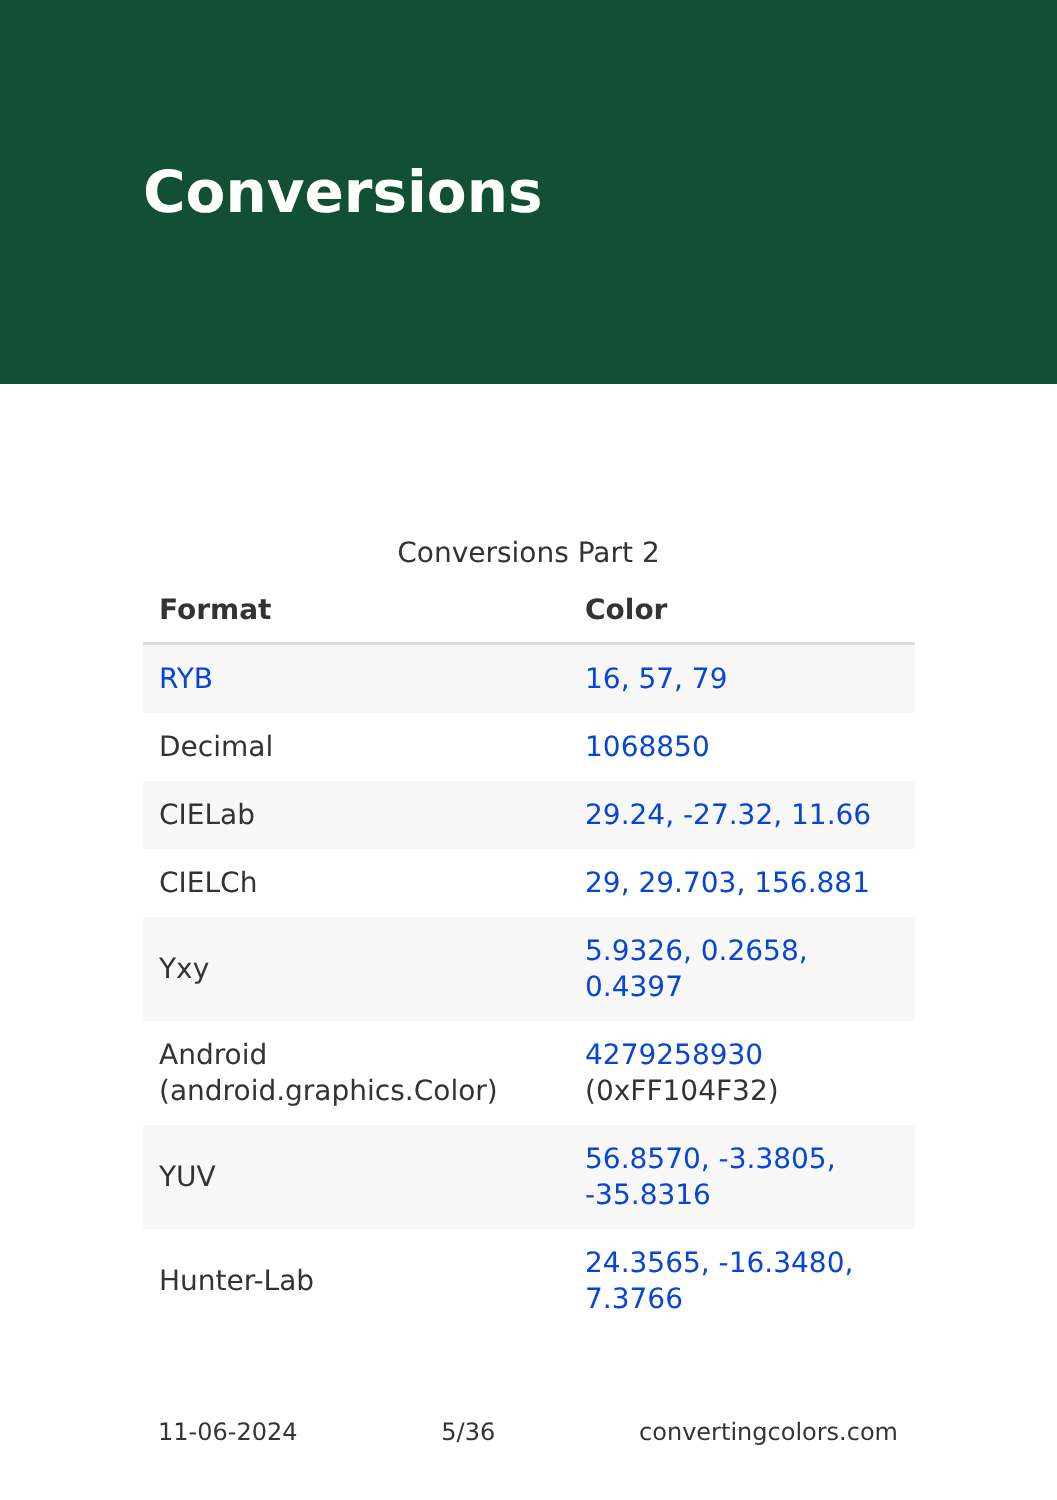Conversions
Conversions Part 2
| Format | Color |
| --- | --- |
| RYB | 16, 57, 79 |
| Decimal | 1068850 |
| CIELab | 29.24, -27.32, 11.66 |
| CIELCh | 29, 29.703, 156.881 |
| Yxy | 5.9326, 0.2658, 0.4397 |
| Android (android.graphics.Color) | 4279258930 (0xFF104F32) |
| YUV | 56.8570, -3.3805, -35.8316 |
| Hunter-Lab | 24.3565, -16.3480, 7.3766 |
11-06-2024 5/36 convertingcolors.com